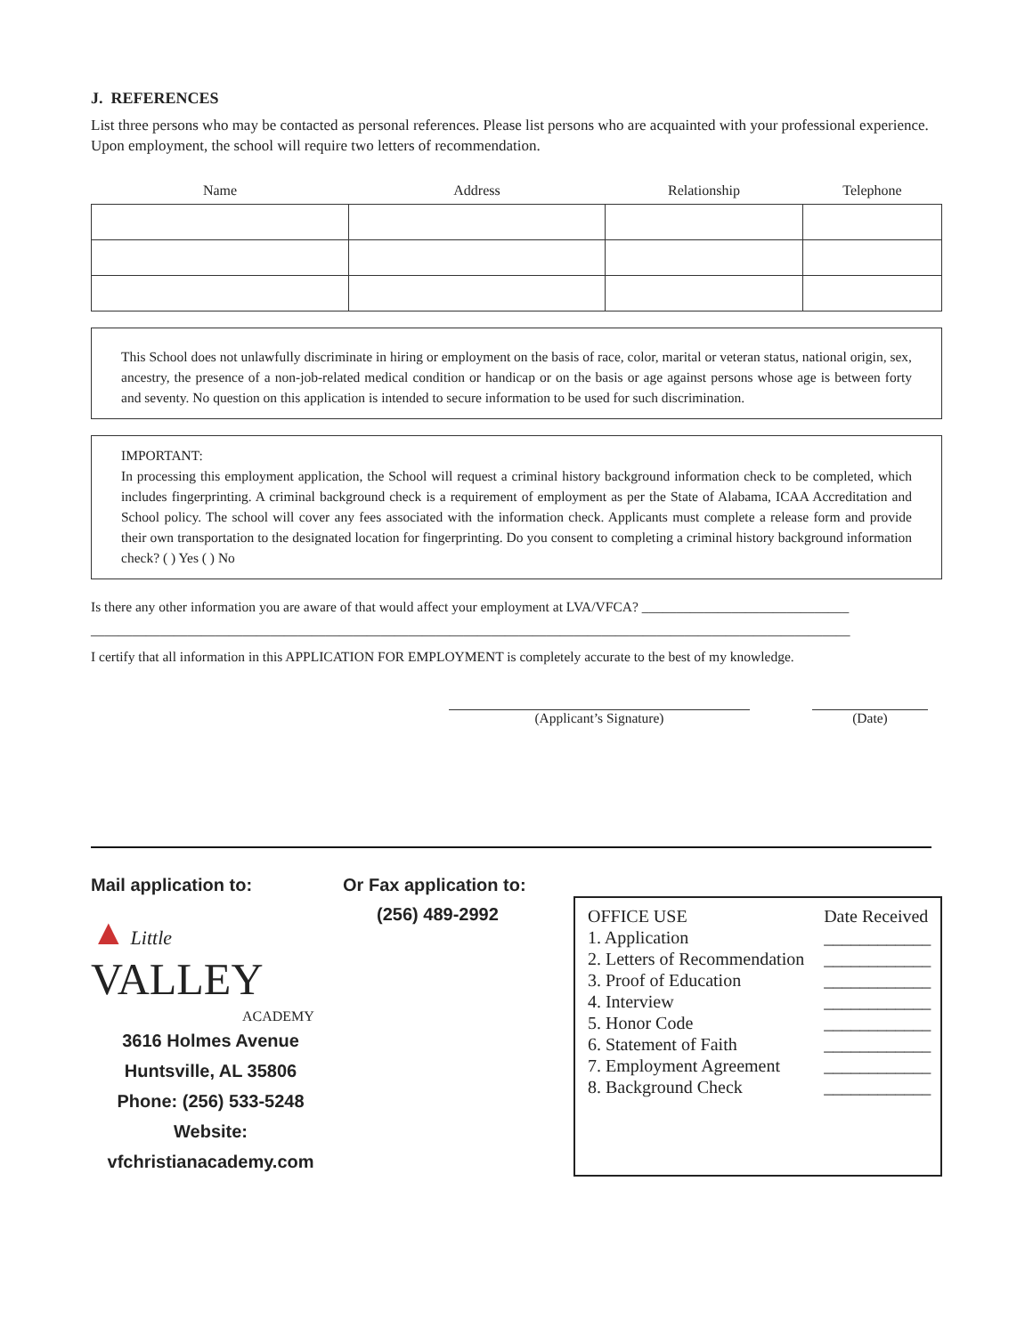J. REFERENCES
List three persons who may be contacted as personal references. Please list persons who are acquainted with your professional experience. Upon employment, the school will require two letters of recommendation.
| Name | Address | Relationship | Telephone |
| --- | --- | --- | --- |
This School does not unlawfully discriminate in hiring or employment on the basis of race, color, marital or veteran status, national origin, sex, ancestry, the presence of a non-job-related medical condition or handicap or on the basis or age against persons whose age is between forty and seventy. No question on this application is intended to secure information to be used for such discrimination.
IMPORTANT:
In processing this employment application, the School will request a criminal history background information check to be completed, which includes fingerprinting. A criminal background check is a requirement of employment as per the State of Alabama, ICAA Accreditation and School policy. The school will cover any fees associated with the information check. Applicants must complete a release form and provide their own transportation to the designated location for fingerprinting. Do you consent to completing a criminal history background information check? ( ) Yes ( ) No
Is there any other information you are aware of that would affect your employment at LVA/VFCA? ______________________________
______________________________________________________________________________________________________________
I certify that all information in this APPLICATION FOR EMPLOYMENT is completely accurate to the best of my knowledge.
(Applicant’s Signature) (Date)
Mail application to:
▲ Little
VALLEY
ACADEMY
3616 Holmes Avenue
Huntsville, AL 35806
Phone: (256) 533-5248
Website: vfchristianacademy.com
Or Fax application to:
(256) 489-2992
| OFFICE USE | Date Received |
| 1. Application | ____________ |
| 2. Letters of Recommendation | ____________ |
| 3. Proof of Education | ____________ |
| 4. Interview | ____________ |
| 5. Honor Code | ____________ |
| 6. Statement of Faith | ____________ |
| 7. Employment Agreement | ____________ |
| 8. Background Check | ____________ |